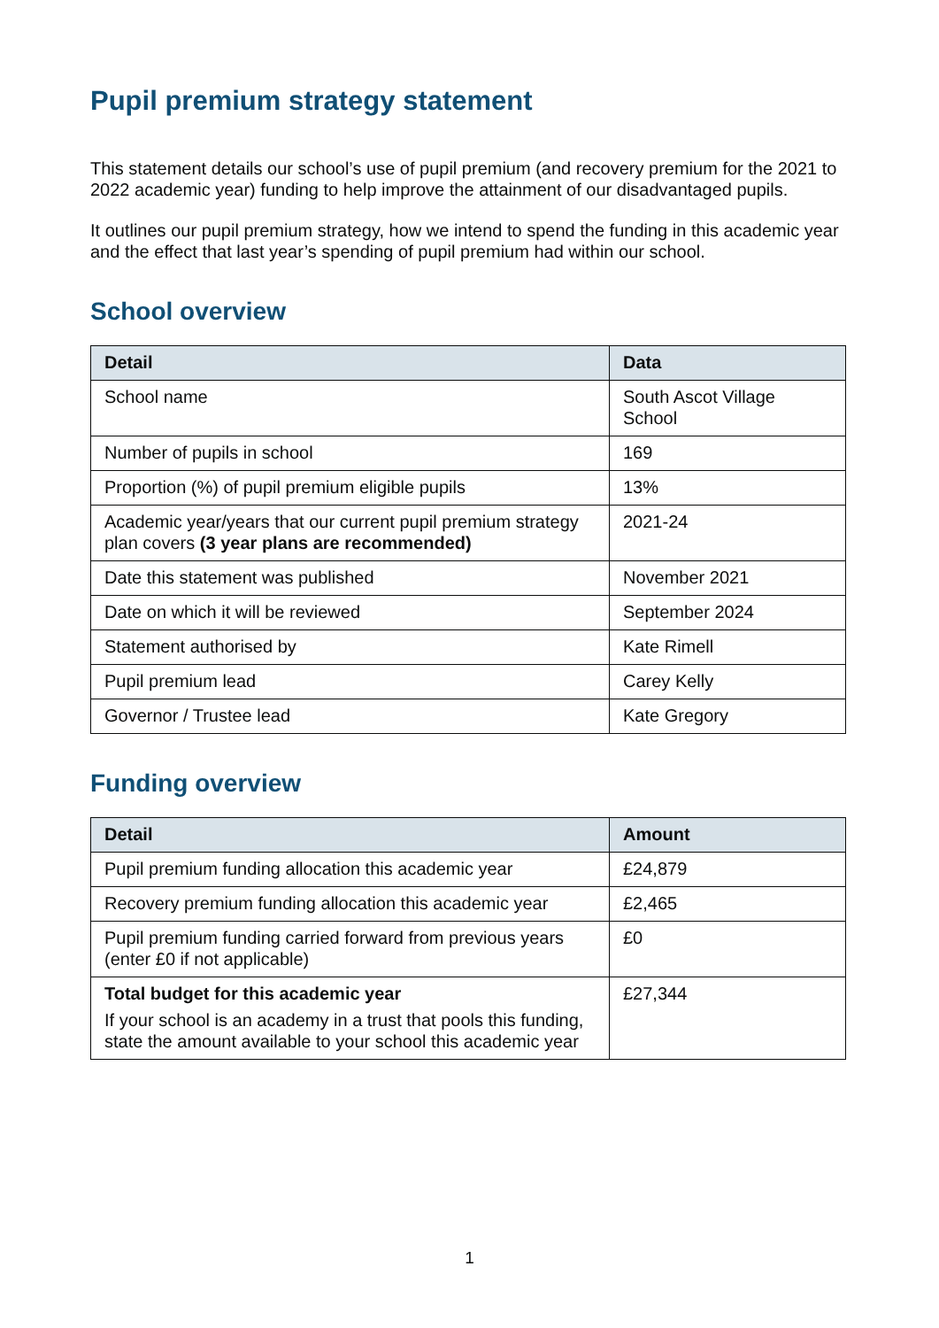Pupil premium strategy statement
This statement details our school’s use of pupil premium (and recovery premium for the 2021 to 2022 academic year) funding to help improve the attainment of our disadvantaged pupils.
It outlines our pupil premium strategy, how we intend to spend the funding in this academic year and the effect that last year’s spending of pupil premium had within our school.
School overview
| Detail | Data |
| --- | --- |
| School name | South Ascot Village School |
| Number of pupils in school | 169 |
| Proportion (%) of pupil premium eligible pupils | 13% |
| Academic year/years that our current pupil premium strategy plan covers (3 year plans are recommended) | 2021-24 |
| Date this statement was published | November 2021 |
| Date on which it will be reviewed | September 2024 |
| Statement authorised by | Kate Rimell |
| Pupil premium lead | Carey Kelly |
| Governor / Trustee lead | Kate Gregory |
Funding overview
| Detail | Amount |
| --- | --- |
| Pupil premium funding allocation this academic year | £24,879 |
| Recovery premium funding allocation this academic year | £2,465 |
| Pupil premium funding carried forward from previous years (enter £0 if not applicable) | £0 |
| Total budget for this academic year If your school is an academy in a trust that pools this funding, state the amount available to your school this academic year | £27,344 |
1